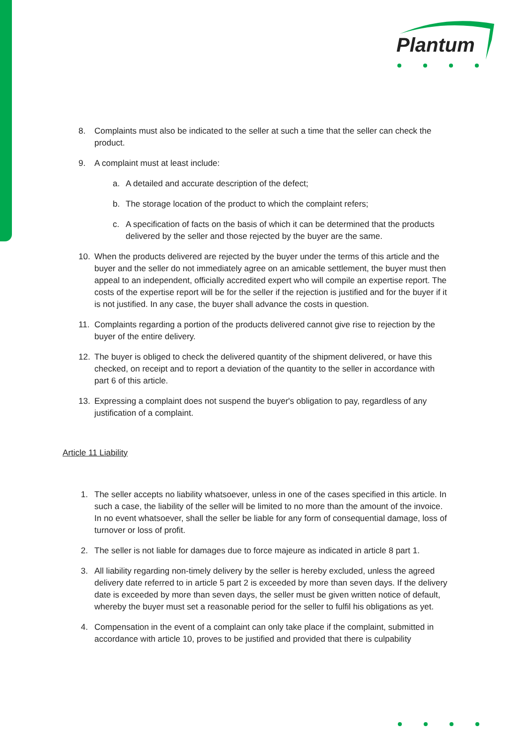Plantum
8. Complaints must also be indicated to the seller at such a time that the seller can check the product.
9. A complaint must at least include:
a. A detailed and accurate description of the defect;
b. The storage location of the product to which the complaint refers;
c. A specification of facts on the basis of which it can be determined that the products delivered by the seller and those rejected by the buyer are the same.
10. When the products delivered are rejected by the buyer under the terms of this article and the buyer and the seller do not immediately agree on an amicable settlement, the buyer must then appeal to an independent, officially accredited expert who will compile an expertise report. The costs of the expertise report will be for the seller if the rejection is justified and for the buyer if it is not justified. In any case, the buyer shall advance the costs in question.
11. Complaints regarding a portion of the products delivered cannot give rise to rejection by the buyer of the entire delivery.
12. The buyer is obliged to check the delivered quantity of the shipment delivered, or have this checked, on receipt and to report a deviation of the quantity to the seller in accordance with part 6 of this article.
13. Expressing a complaint does not suspend the buyer's obligation to pay, regardless of any justification of a complaint.
Article 11 Liability
1. The seller accepts no liability whatsoever, unless in one of the cases specified in this article. In such a case, the liability of the seller will be limited to no more than the amount of the invoice. In no event whatsoever, shall the seller be liable for any form of consequential damage, loss of turnover or loss of profit.
2. The seller is not liable for damages due to force majeure as indicated in article 8 part 1.
3. All liability regarding non-timely delivery by the seller is hereby excluded, unless the agreed delivery date referred to in article 5 part 2 is exceeded by more than seven days. If the delivery date is exceeded by more than seven days, the seller must be given written notice of default, whereby the buyer must set a reasonable period for the seller to fulfil his obligations as yet.
4. Compensation in the event of a complaint can only take place if the complaint, submitted in accordance with article 10, proves to be justified and provided that there is culpability